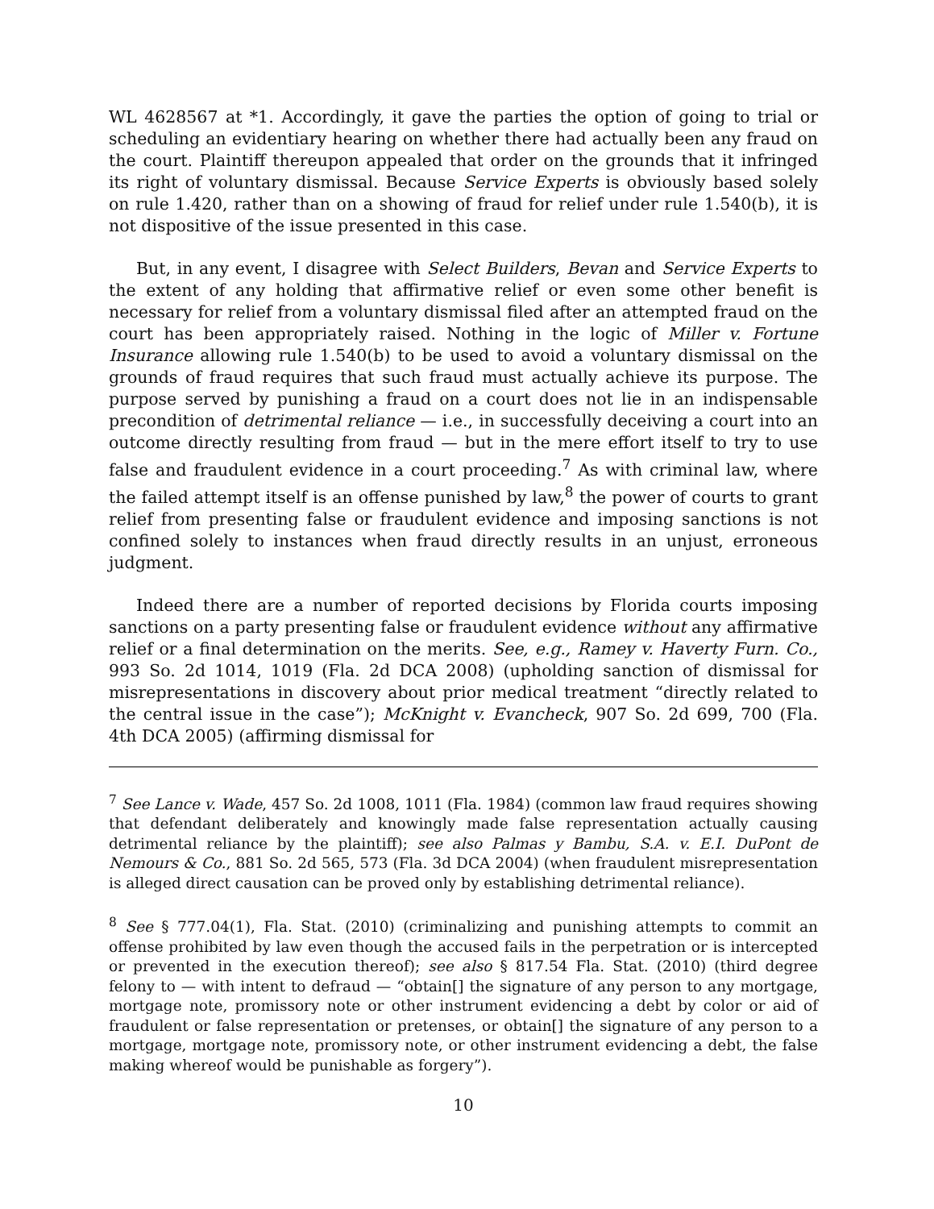WL 4628567 at *1. Accordingly, it gave the parties the option of going to trial or scheduling an evidentiary hearing on whether there had actually been any fraud on the court. Plaintiff thereupon appealed that order on the grounds that it infringed its right of voluntary dismissal. Because Service Experts is obviously based solely on rule 1.420, rather than on a showing of fraud for relief under rule 1.540(b), it is not dispositive of the issue presented in this case.
But, in any event, I disagree with Select Builders, Bevan and Service Experts to the extent of any holding that affirmative relief or even some other benefit is necessary for relief from a voluntary dismissal filed after an attempted fraud on the court has been appropriately raised. Nothing in the logic of Miller v. Fortune Insurance allowing rule 1.540(b) to be used to avoid a voluntary dismissal on the grounds of fraud requires that such fraud must actually achieve its purpose. The purpose served by punishing a fraud on a court does not lie in an indispensable precondition of detrimental reliance — i.e., in successfully deceiving a court into an outcome directly resulting from fraud — but in the mere effort itself to try to use false and fraudulent evidence in a court proceeding.<sup>7</sup> As with criminal law, where the failed attempt itself is an offense punished by law,<sup>8</sup> the power of courts to grant relief from presenting false or fraudulent evidence and imposing sanctions is not confined solely to instances when fraud directly results in an unjust, erroneous judgment.
Indeed there are a number of reported decisions by Florida courts imposing sanctions on a party presenting false or fraudulent evidence without any affirmative relief or a final determination on the merits. See, e.g., Ramey v. Haverty Furn. Co., 993 So. 2d 1014, 1019 (Fla. 2d DCA 2008) (upholding sanction of dismissal for misrepresentations in discovery about prior medical treatment “directly related to the central issue in the case”); McKnight v. Evancheck, 907 So. 2d 699, 700 (Fla. 4th DCA 2005) (affirming dismissal for
<sup>7</sup> See Lance v. Wade, 457 So. 2d 1008, 1011 (Fla. 1984) (common law fraud requires showing that defendant deliberately and knowingly made false representation actually causing detrimental reliance by the plaintiff); see also Palmas y Bambu, S.A. v. E.I. DuPont de Nemours & Co., 881 So. 2d 565, 573 (Fla. 3d DCA 2004) (when fraudulent misrepresentation is alleged direct causation can be proved only by establishing detrimental reliance).
<sup>8</sup> See § 777.04(1), Fla. Stat. (2010) (criminalizing and punishing attempts to commit an offense prohibited by law even though the accused fails in the perpetration or is intercepted or prevented in the execution thereof); see also § 817.54 Fla. Stat. (2010) (third degree felony to — with intent to defraud — “obtain[] the signature of any person to any mortgage, mortgage note, promissory note or other instrument evidencing a debt by color or aid of fraudulent or false representation or pretenses, or obtain[] the signature of any person to a mortgage, mortgage note, promissory note, or other instrument evidencing a debt, the false making whereof would be punishable as forgery”).
10